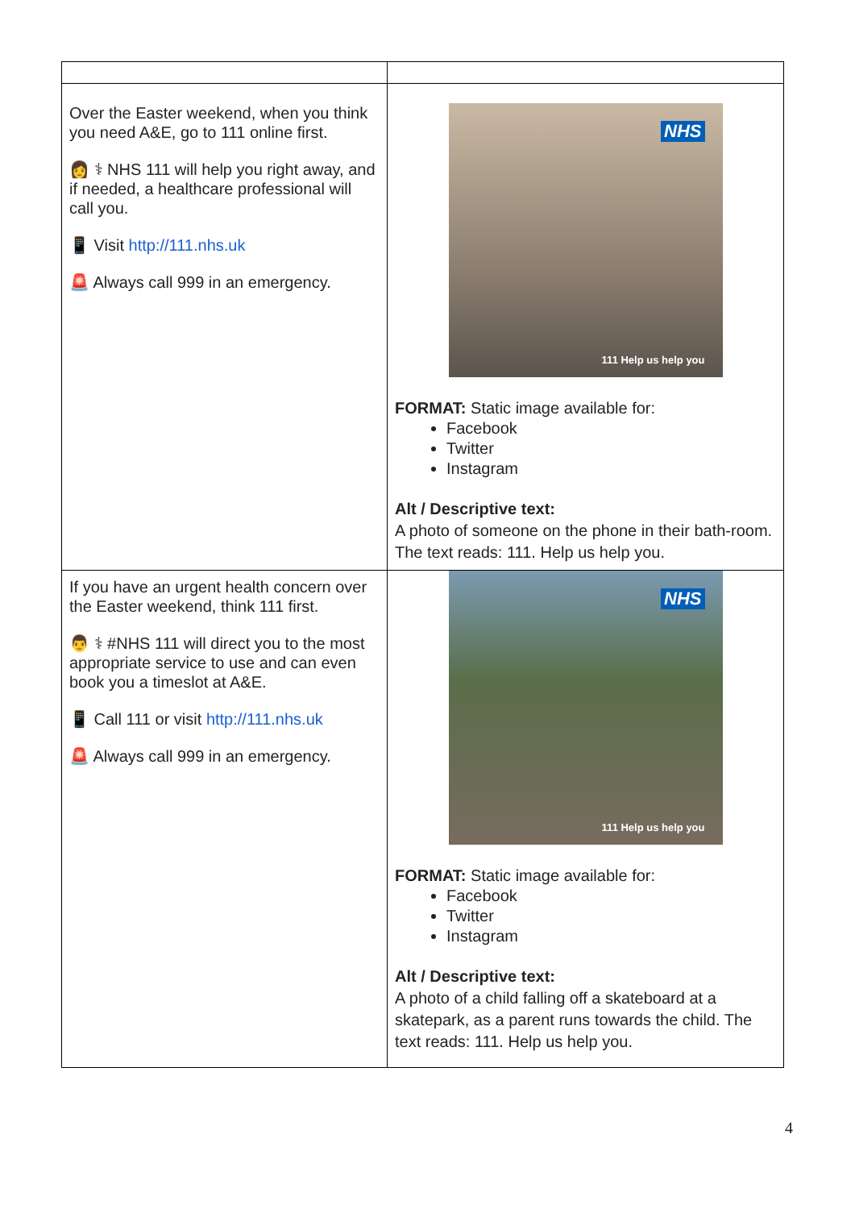| Over the Easter weekend, when you think you need A&E, go to 111 online first. 👩 ⚕ NHS 111 will help you right away, and if needed, a healthcare professional will call you. 📱 Visit http://111.nhs.uk 🚨 Always call 999 in an emergency. | NHS 111 Help us help you FORMAT: Static image available for: Facebook Twitter Instagram Alt / Descriptive text: A photo of someone on the phone in their bath-room. The text reads: 111. Help us help you. |
| If you have an urgent health concern over the Easter weekend, think 111 first. 👨 ⚕ #NHS 111 will direct you to the most appropriate service to use and can even book you a timeslot at A&E. 📱 Call 111 or visit http://111.nhs.uk 🚨 Always call 999 in an emergency. | NHS 111 Help us help you FORMAT: Static image available for: Facebook Twitter Instagram Alt / Descriptive text: A photo of a child falling off a skateboard at a skatepark, as a parent runs towards the child. The text reads: 111. Help us help you. |
4